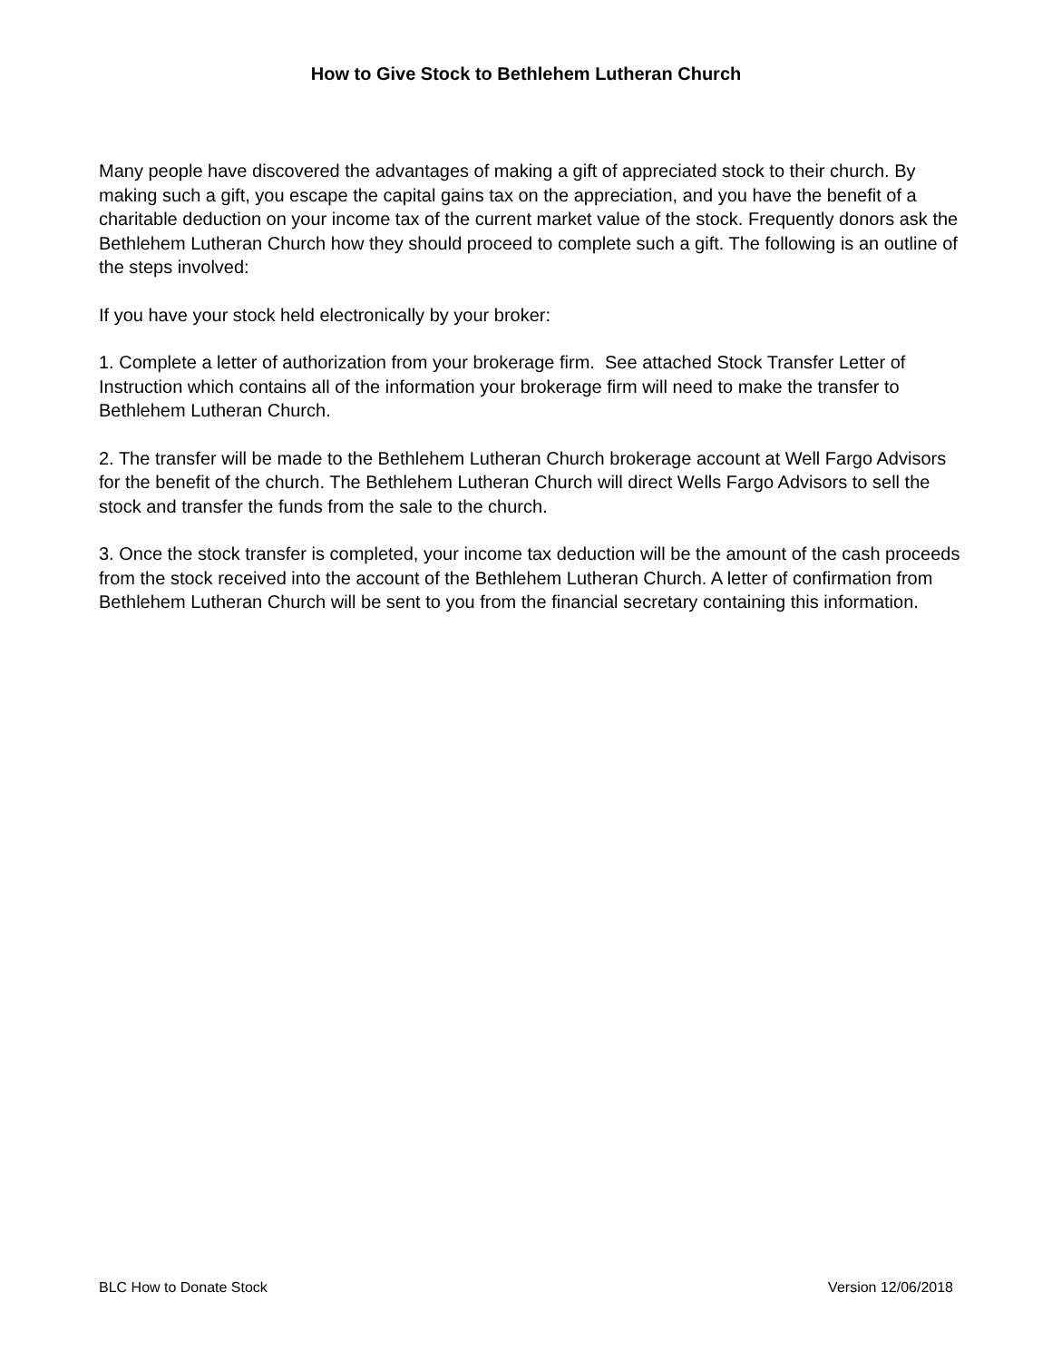How to Give Stock to Bethlehem Lutheran Church
Many people have discovered the advantages of making a gift of appreciated stock to their church. By making such a gift, you escape the capital gains tax on the appreciation, and you have the benefit of a charitable deduction on your income tax of the current market value of the stock. Frequently donors ask the Bethlehem Lutheran Church how they should proceed to complete such a gift. The following is an outline of the steps involved:
If you have your stock held electronically by your broker:
1. Complete a letter of authorization from your brokerage firm. See attached Stock Transfer Letter of Instruction which contains all of the information your brokerage firm will need to make the transfer to Bethlehem Lutheran Church.
2. The transfer will be made to the Bethlehem Lutheran Church brokerage account at Well Fargo Advisors for the benefit of the church. The Bethlehem Lutheran Church will direct Wells Fargo Advisors to sell the stock and transfer the funds from the sale to the church.
3. Once the stock transfer is completed, your income tax deduction will be the amount of the cash proceeds from the stock received into the account of the Bethlehem Lutheran Church. A letter of confirmation from Bethlehem Lutheran Church will be sent to you from the financial secretary containing this information.
BLC How to Donate Stock Version 12/06/2018